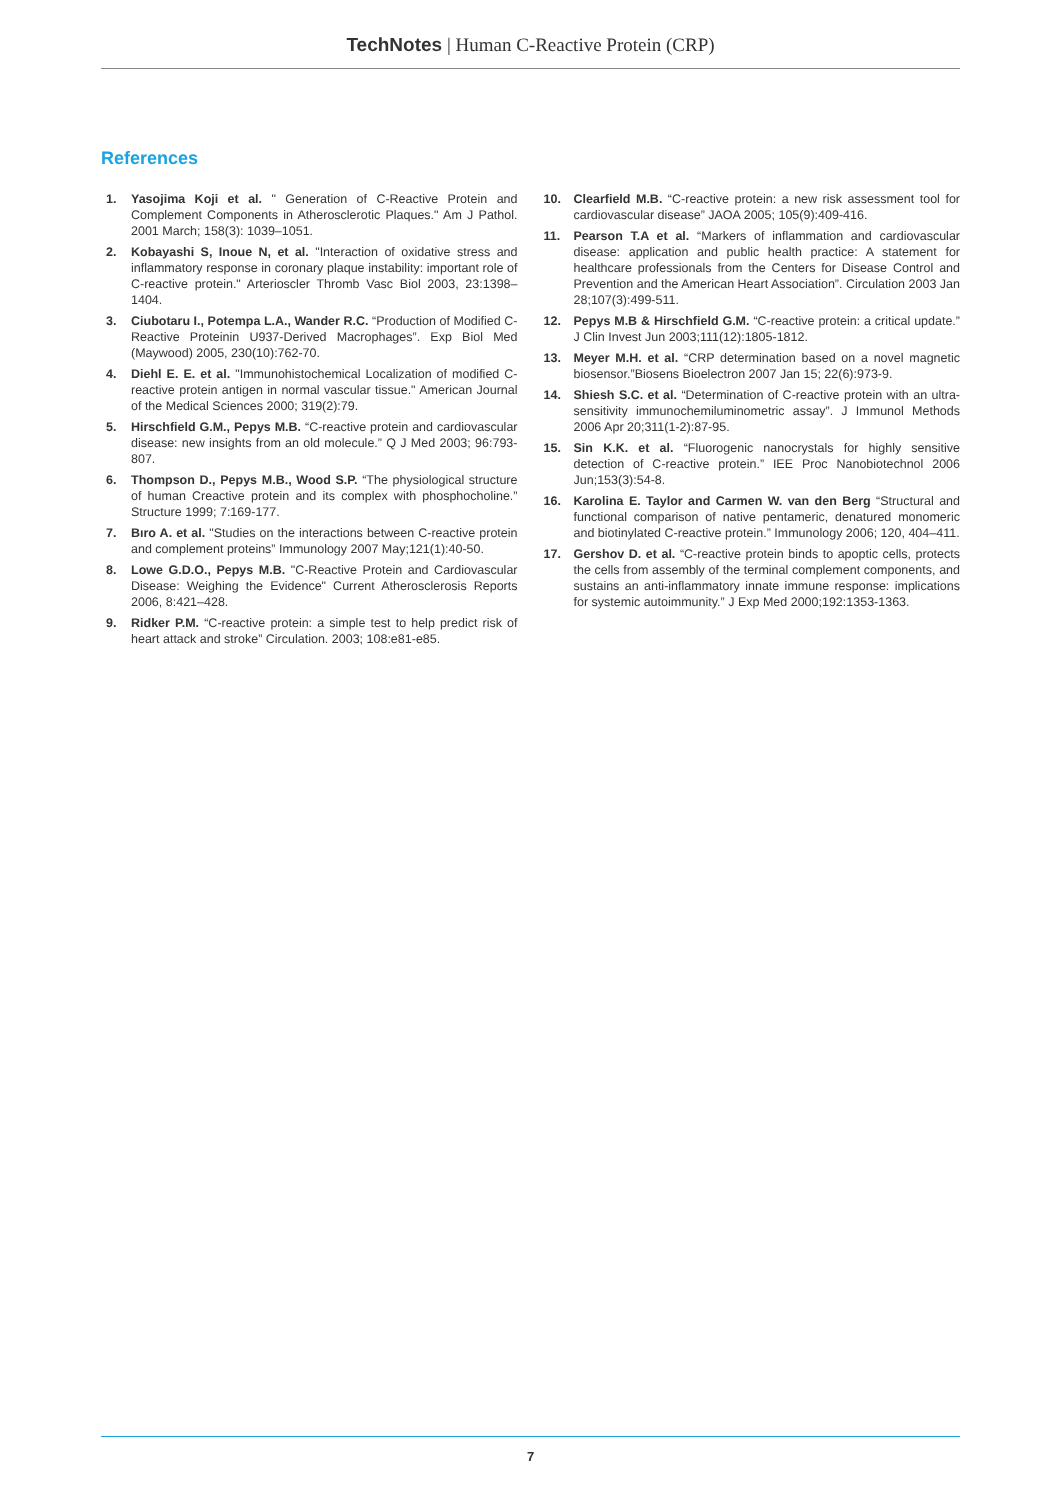TechNotes | Human C-Reactive Protein (CRP)
References
1. Yasojima Koji et al. " Generation of C-Reactive Protein and Complement Components in Atherosclerotic Plaques." Am J Pathol. 2001 March; 158(3): 1039–1051.
2. Kobayashi S, Inoue N, et al. "Interaction of oxidative stress and inflammatory response in coronary plaque instability: important role of C-reactive protein." Arterioscler Thromb Vasc Biol 2003, 23:1398–1404.
3. Ciubotaru I., Potempa L.A., Wander R.C. “Production of Modified C-Reactive Proteinin U937-Derived Macrophages”. Exp Biol Med (Maywood) 2005, 230(10):762-70.
4. Diehl E. E. et al. "Immunohistochemical Localization of modified C-reactive protein antigen in normal vascular tissue." American Journal of the Medical Sciences 2000; 319(2):79.
5. Hirschfield G.M., Pepys M.B. “C-reactive protein and cardiovascular disease: new insights from an old molecule.” Q J Med 2003; 96:793-807.
6. Thompson D., Pepys M.B., Wood S.P. “The physiological structure of human Creactive protein and its complex with phosphocholine.” Structure 1999; 7:169-177.
7. Bıro A. et al. "Studies on the interactions between C-reactive protein and complement proteins” Immunology 2007 May;121(1):40-50.
8. Lowe G.D.O., Pepys M.B. "C-Reactive Protein and Cardiovascular Disease: Weighing the Evidence" Current Atherosclerosis Reports 2006, 8:421–428.
9. Ridker P.M. “C-reactive protein: a simple test to help predict risk of heart attack and stroke” Circulation. 2003; 108:e81-e85.
10. Clearfield M.B. “C-reactive protein: a new risk assessment tool for cardiovascular disease” JAOA 2005; 105(9):409-416.
11. Pearson T.A et al. “Markers of inflammation and cardiovascular disease: application and public health practice: A statement for healthcare professionals from the Centers for Disease Control and Prevention and the American Heart Association”. Circulation 2003 Jan 28;107(3):499-511.
12. Pepys M.B & Hirschfield G.M. “C-reactive protein: a critical update.” J Clin Invest Jun 2003;111(12):1805-1812.
13. Meyer M.H. et al. “CRP determination based on a novel magnetic biosensor.”Biosens Bioelectron 2007 Jan 15; 22(6):973-9.
14. Shiesh S.C. et al. “Determination of C-reactive protein with an ultra-sensitivity immunochemiluminometric assay”. J Immunol Methods 2006 Apr 20;311(1-2):87-95.
15. Sin K.K. et al. “Fluorogenic nanocrystals for highly sensitive detection of C-reactive protein.” IEE Proc Nanobiotechnol 2006 Jun;153(3):54-8.
16. Karolina E. Taylor and Carmen W. van den Berg “Structural and functional comparison of native pentameric, denatured monomeric and biotinylated C-reactive protein.” Immunology 2006; 120, 404–411.
17. Gershov D. et al. “C-reactive protein binds to apoptic cells, protects the cells from assembly of the terminal complement components, and sustains an anti-inflammatory innate immune response: implications for systemic autoimmunity.” J Exp Med 2000;192:1353-1363.
7